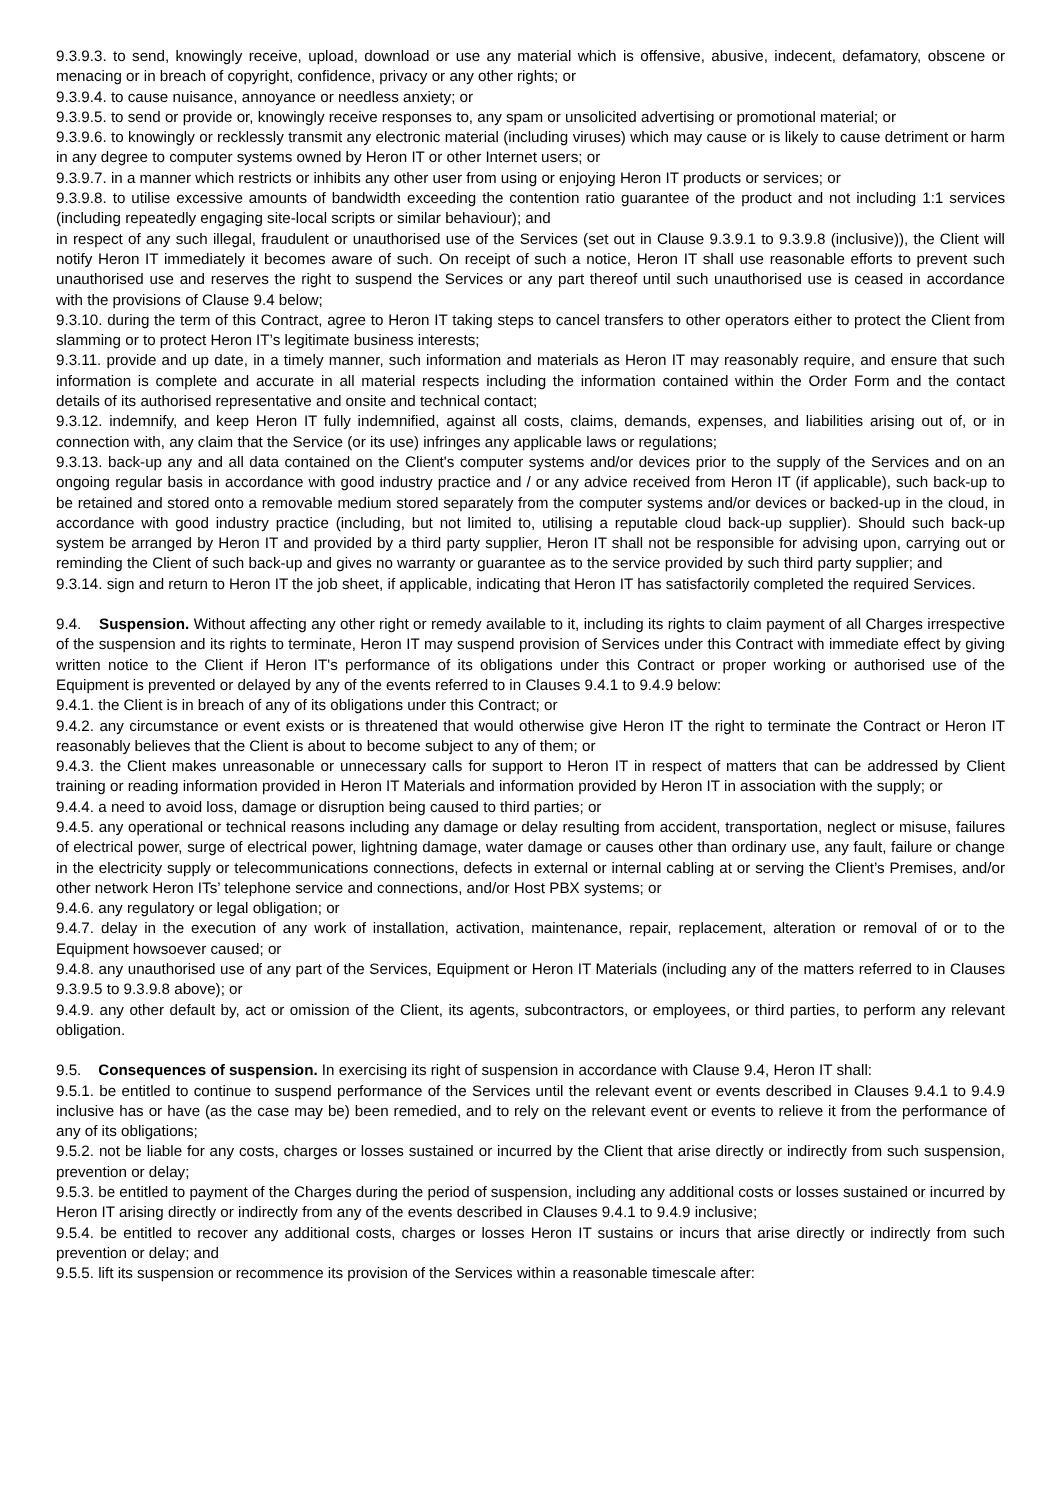9.3.9.3. to send, knowingly receive, upload, download or use any material which is offensive, abusive, indecent, defamatory, obscene or menacing or in breach of copyright, confidence, privacy or any other rights; or
9.3.9.4. to cause nuisance, annoyance or needless anxiety; or
9.3.9.5. to send or provide or, knowingly receive responses to, any spam or unsolicited advertising or promotional material; or
9.3.9.6. to knowingly or recklessly transmit any electronic material (including viruses) which may cause or is likely to cause detriment or harm in any degree to computer systems owned by Heron IT or other Internet users; or
9.3.9.7. in a manner which restricts or inhibits any other user from using or enjoying Heron IT products or services; or
9.3.9.8. to utilise excessive amounts of bandwidth exceeding the contention ratio guarantee of the product and not including 1:1 services (including repeatedly engaging site-local scripts or similar behaviour); and
in respect of any such illegal, fraudulent or unauthorised use of the Services (set out in Clause 9.3.9.1 to 9.3.9.8 (inclusive)), the Client will notify Heron IT immediately it becomes aware of such. On receipt of such a notice, Heron IT shall use reasonable efforts to prevent such unauthorised use and reserves the right to suspend the Services or any part thereof until such unauthorised use is ceased in accordance with the provisions of Clause 9.4 below;
9.3.10. during the term of this Contract, agree to Heron IT taking steps to cancel transfers to other operators either to protect the Client from slamming or to protect Heron IT’s legitimate business interests;
9.3.11. provide and up date, in a timely manner, such information and materials as Heron IT may reasonably require, and ensure that such information is complete and accurate in all material respects including the information contained within the Order Form and the contact details of its authorised representative and onsite and technical contact;
9.3.12. indemnify, and keep Heron IT fully indemnified, against all costs, claims, demands, expenses, and liabilities arising out of, or in connection with, any claim that the Service (or its use) infringes any applicable laws or regulations;
9.3.13. back-up any and all data contained on the Client's computer systems and/or devices prior to the supply of the Services and on an ongoing regular basis in accordance with good industry practice and / or any advice received from Heron IT (if applicable), such back-up to be retained and stored onto a removable medium stored separately from the computer systems and/or devices or backed-up in the cloud, in accordance with good industry practice (including, but not limited to, utilising a reputable cloud back-up supplier). Should such back-up system be arranged by Heron IT and provided by a third party supplier, Heron IT shall not be responsible for advising upon, carrying out or reminding the Client of such back-up and gives no warranty or guarantee as to the service provided by such third party supplier; and
9.3.14. sign and return to Heron IT the job sheet, if applicable, indicating that Heron IT has satisfactorily completed the required Services.
9.4. Suspension. Without affecting any other right or remedy available to it, including its rights to claim payment of all Charges irrespective of the suspension and its rights to terminate, Heron IT may suspend provision of Services under this Contract with immediate effect by giving written notice to the Client if Heron IT's performance of its obligations under this Contract or proper working or authorised use of the Equipment is prevented or delayed by any of the events referred to in Clauses 9.4.1 to 9.4.9 below:
9.4.1. the Client is in breach of any of its obligations under this Contract; or
9.4.2. any circumstance or event exists or is threatened that would otherwise give Heron IT the right to terminate the Contract or Heron IT reasonably believes that the Client is about to become subject to any of them; or
9.4.3. the Client makes unreasonable or unnecessary calls for support to Heron IT in respect of matters that can be addressed by Client training or reading information provided in Heron IT Materials and information provided by Heron IT in association with the supply; or
9.4.4. a need to avoid loss, damage or disruption being caused to third parties; or
9.4.5. any operational or technical reasons including any damage or delay resulting from accident, transportation, neglect or misuse, failures of electrical power, surge of electrical power, lightning damage, water damage or causes other than ordinary use, any fault, failure or change in the electricity supply or telecommunications connections, defects in external or internal cabling at or serving the Client’s Premises, and/or other network Heron ITs’ telephone service and connections, and/or Host PBX systems; or
9.4.6. any regulatory or legal obligation; or
9.4.7. delay in the execution of any work of installation, activation, maintenance, repair, replacement, alteration or removal of or to the Equipment howsoever caused; or
9.4.8. any unauthorised use of any part of the Services, Equipment or Heron IT Materials (including any of the matters referred to in Clauses 9.3.9.5 to 9.3.9.8 above); or
9.4.9. any other default by, act or omission of the Client, its agents, subcontractors, or employees, or third parties, to perform any relevant obligation.
9.5. Consequences of suspension. In exercising its right of suspension in accordance with Clause 9.4, Heron IT shall:
9.5.1. be entitled to continue to suspend performance of the Services until the relevant event or events described in Clauses 9.4.1 to 9.4.9 inclusive has or have (as the case may be) been remedied, and to rely on the relevant event or events to relieve it from the performance of any of its obligations;
9.5.2. not be liable for any costs, charges or losses sustained or incurred by the Client that arise directly or indirectly from such suspension, prevention or delay;
9.5.3. be entitled to payment of the Charges during the period of suspension, including any additional costs or losses sustained or incurred by Heron IT arising directly or indirectly from any of the events described in Clauses 9.4.1 to 9.4.9 inclusive;
9.5.4. be entitled to recover any additional costs, charges or losses Heron IT sustains or incurs that arise directly or indirectly from such prevention or delay; and
9.5.5. lift its suspension or recommence its provision of the Services within a reasonable timescale after: